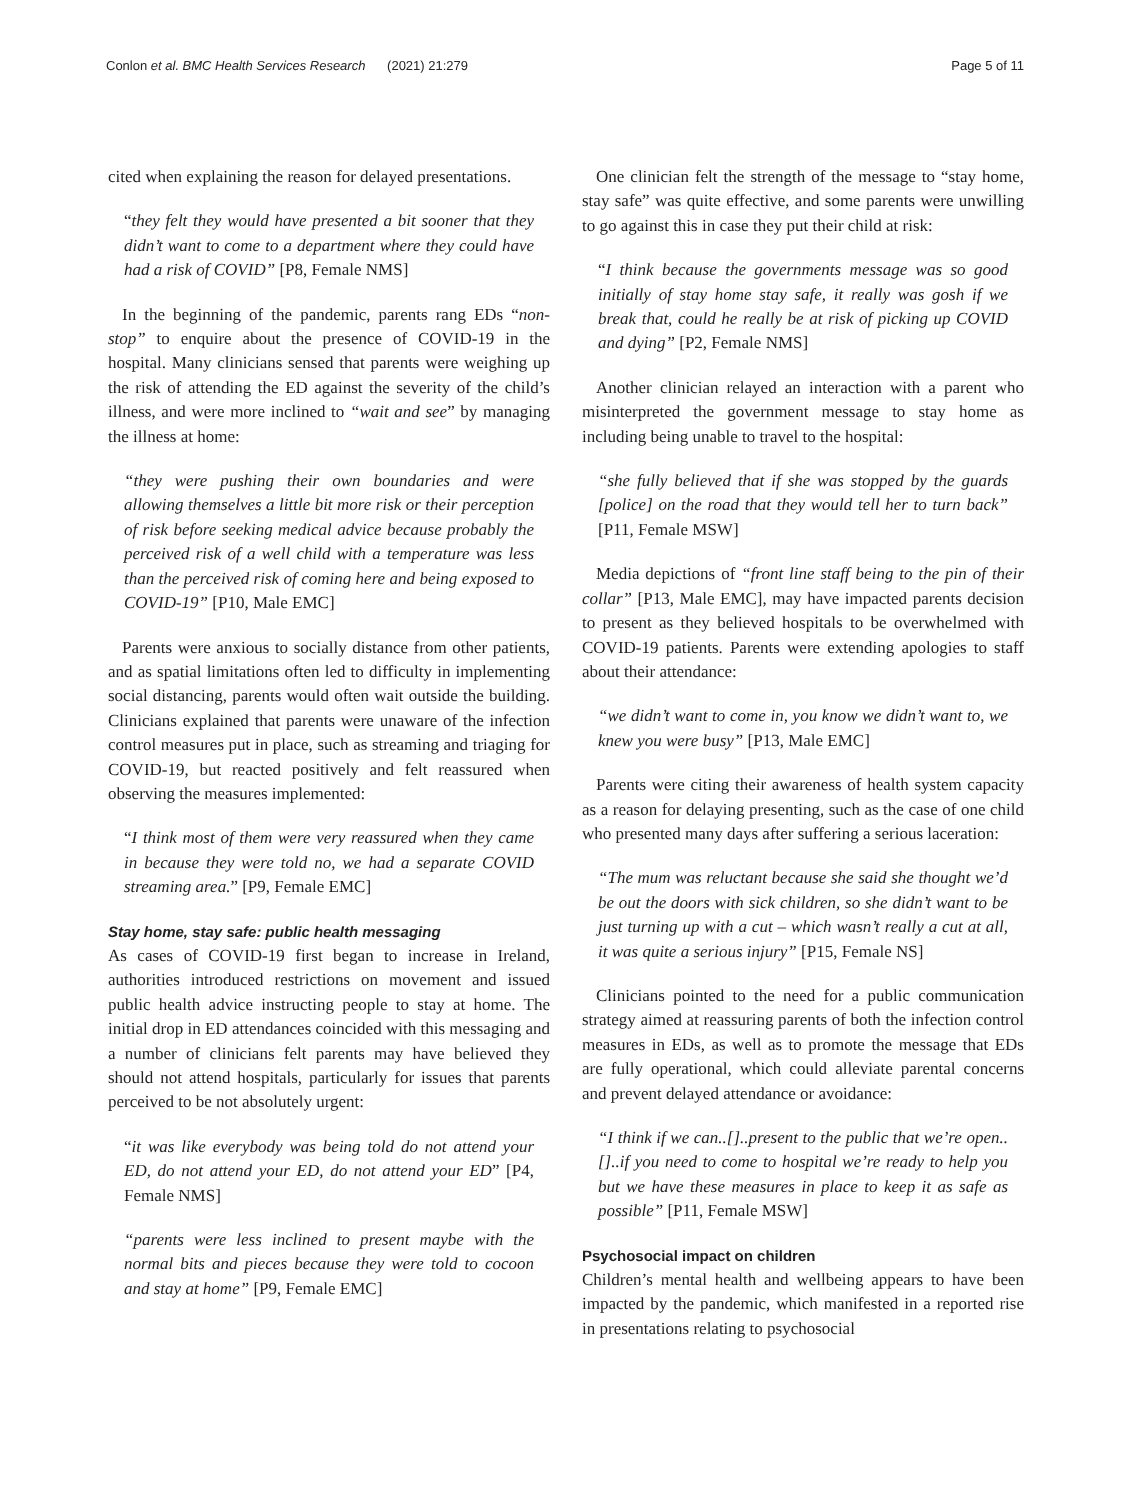Conlon et al. BMC Health Services Research (2021) 21:279 Page 5 of 11
cited when explaining the reason for delayed presentations.
“they felt they would have presented a bit sooner that they didn’t want to come to a department where they could have had a risk of COVID” [P8, Female NMS]
In the beginning of the pandemic, parents rang EDs “non-stop” to enquire about the presence of COVID-19 in the hospital. Many clinicians sensed that parents were weighing up the risk of attending the ED against the severity of the child’s illness, and were more inclined to “wait and see” by managing the illness at home:
“they were pushing their own boundaries and were allowing themselves a little bit more risk or their perception of risk before seeking medical advice because probably the perceived risk of a well child with a temperature was less than the perceived risk of coming here and being exposed to COVID-19” [P10, Male EMC]
Parents were anxious to socially distance from other patients, and as spatial limitations often led to difficulty in implementing social distancing, parents would often wait outside the building. Clinicians explained that parents were unaware of the infection control measures put in place, such as streaming and triaging for COVID-19, but reacted positively and felt reassured when observing the measures implemented:
“I think most of them were very reassured when they came in because they were told no, we had a separate COVID streaming area.” [P9, Female EMC]
Stay home, stay safe: public health messaging
As cases of COVID-19 first began to increase in Ireland, authorities introduced restrictions on movement and issued public health advice instructing people to stay at home. The initial drop in ED attendances coincided with this messaging and a number of clinicians felt parents may have believed they should not attend hospitals, particularly for issues that parents perceived to be not absolutely urgent:
“it was like everybody was being told do not attend your ED, do not attend your ED, do not attend your ED” [P4, Female NMS]
“parents were less inclined to present maybe with the normal bits and pieces because they were told to cocoon and stay at home” [P9, Female EMC]
One clinician felt the strength of the message to “stay home, stay safe” was quite effective, and some parents were unwilling to go against this in case they put their child at risk:
“I think because the governments message was so good initially of stay home stay safe, it really was gosh if we break that, could he really be at risk of picking up COVID and dying” [P2, Female NMS]
Another clinician relayed an interaction with a parent who misinterpreted the government message to stay home as including being unable to travel to the hospital:
“she fully believed that if she was stopped by the guards [police] on the road that they would tell her to turn back” [P11, Female MSW]
Media depictions of “front line staff being to the pin of their collar” [P13, Male EMC], may have impacted parents decision to present as they believed hospitals to be overwhelmed with COVID-19 patients. Parents were extending apologies to staff about their attendance:
“we didn’t want to come in, you know we didn’t want to, we knew you were busy” [P13, Male EMC]
Parents were citing their awareness of health system capacity as a reason for delaying presenting, such as the case of one child who presented many days after suffering a serious laceration:
“The mum was reluctant because she said she thought we’d be out the doors with sick children, so she didn’t want to be just turning up with a cut – which wasn’t really a cut at all, it was quite a serious injury” [P15, Female NS]
Clinicians pointed to the need for a public communication strategy aimed at reassuring parents of both the infection control measures in EDs, as well as to promote the message that EDs are fully operational, which could alleviate parental concerns and prevent delayed attendance or avoidance:
“I think if we can..[]..present to the public that we’re open..[]..if you need to come to hospital we’re ready to help you but we have these measures in place to keep it as safe as possible” [P11, Female MSW]
Psychosocial impact on children
Children’s mental health and wellbeing appears to have been impacted by the pandemic, which manifested in a reported rise in presentations relating to psychosocial